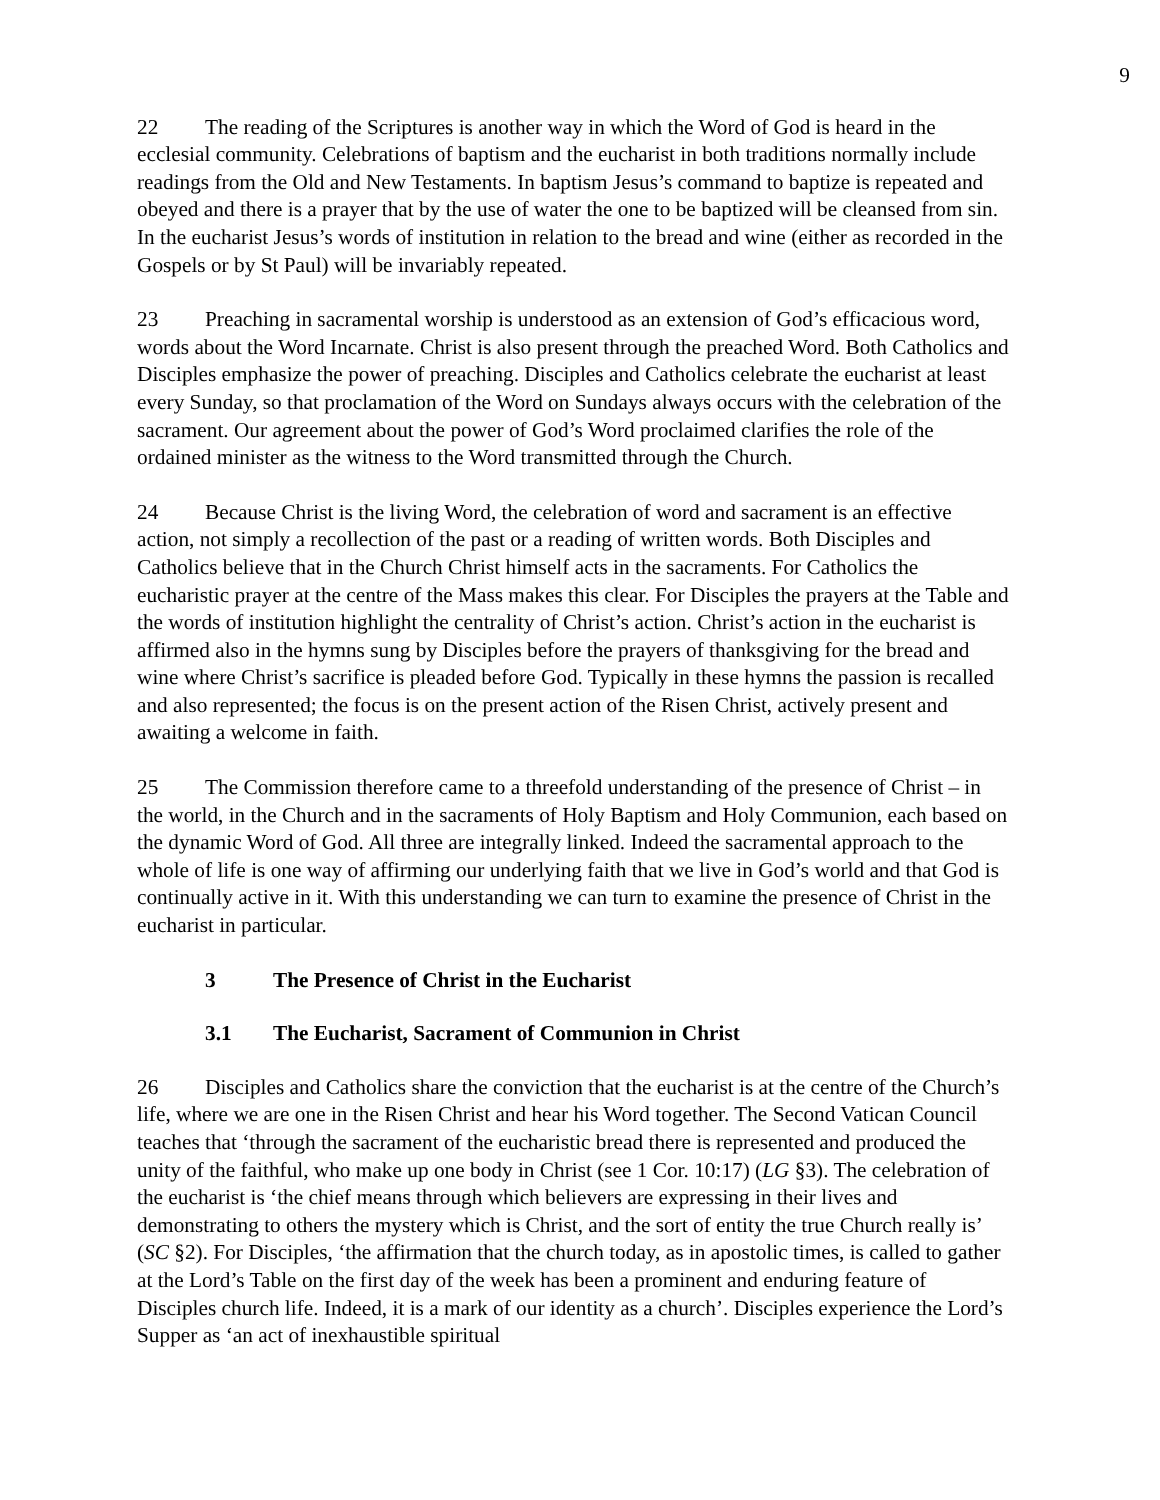9
22 The reading of the Scriptures is another way in which the Word of God is heard in the ecclesial community. Celebrations of baptism and the eucharist in both traditions normally include readings from the Old and New Testaments. In baptism Jesus’s command to baptize is repeated and obeyed and there is a prayer that by the use of water the one to be baptized will be cleansed from sin. In the eucharist Jesus’s words of institution in relation to the bread and wine (either as recorded in the Gospels or by St Paul) will be invariably repeated.
23 Preaching in sacramental worship is understood as an extension of God’s efficacious word, words about the Word Incarnate. Christ is also present through the preached Word. Both Catholics and Disciples emphasize the power of preaching. Disciples and Catholics celebrate the eucharist at least every Sunday, so that proclamation of the Word on Sundays always occurs with the celebration of the sacrament. Our agreement about the power of God’s Word proclaimed clarifies the role of the ordained minister as the witness to the Word transmitted through the Church.
24 Because Christ is the living Word, the celebration of word and sacrament is an effective action, not simply a recollection of the past or a reading of written words. Both Disciples and Catholics believe that in the Church Christ himself acts in the sacraments. For Catholics the eucharistic prayer at the centre of the Mass makes this clear. For Disciples the prayers at the Table and the words of institution highlight the centrality of Christ’s action. Christ’s action in the eucharist is affirmed also in the hymns sung by Disciples before the prayers of thanksgiving for the bread and wine where Christ’s sacrifice is pleaded before God. Typically in these hymns the passion is recalled and also represented; the focus is on the present action of the Risen Christ, actively present and awaiting a welcome in faith.
25 The Commission therefore came to a threefold understanding of the presence of Christ – in the world, in the Church and in the sacraments of Holy Baptism and Holy Communion, each based on the dynamic Word of God. All three are integrally linked. Indeed the sacramental approach to the whole of life is one way of affirming our underlying faith that we live in God’s world and that God is continually active in it. With this understanding we can turn to examine the presence of Christ in the eucharist in particular.
3 The Presence of Christ in the Eucharist
3.1 The Eucharist, Sacrament of Communion in Christ
26 Disciples and Catholics share the conviction that the eucharist is at the centre of the Church’s life, where we are one in the Risen Christ and hear his Word together. The Second Vatican Council teaches that ‘through the sacrament of the eucharistic bread there is represented and produced the unity of the faithful, who make up one body in Christ (see 1 Cor. 10:17) (LG §3). The celebration of the eucharist is ‘the chief means through which believers are expressing in their lives and demonstrating to others the mystery which is Christ, and the sort of entity the true Church really is’ (SC §2). For Disciples, ‘the affirmation that the church today, as in apostolic times, is called to gather at the Lord’s Table on the first day of the week has been a prominent and enduring feature of Disciples church life. Indeed, it is a mark of our identity as a church’. Disciples experience the Lord’s Supper as ‘an act of inexhaustible spiritual